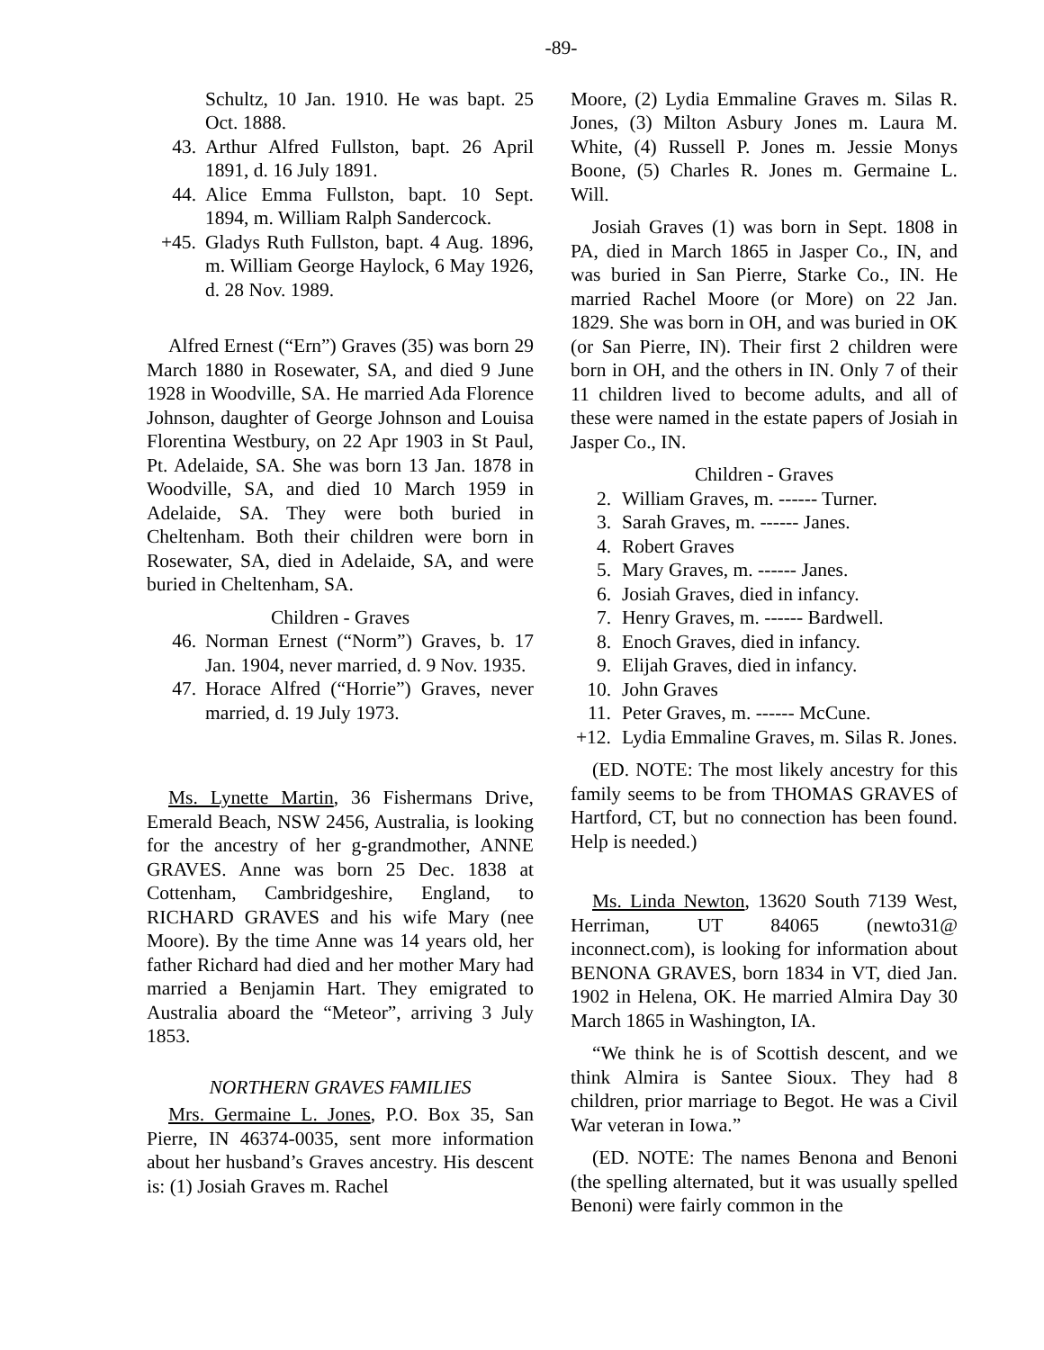-89-
Schultz, 10 Jan. 1910. He was bapt. 25 Oct. 1888.
43. Arthur Alfred Fullston, bapt. 26 April 1891, d. 16 July 1891.
44. Alice Emma Fullston, bapt. 10 Sept. 1894, m. William Ralph Sandercock.
+45. Gladys Ruth Fullston, bapt. 4 Aug. 1896, m. William George Haylock, 6 May 1926, d. 28 Nov. 1989.
Alfred Ernest (“Ern”) Graves (35) was born 29 March 1880 in Rosewater, SA, and died 9 June 1928 in Woodville, SA. He married Ada Florence Johnson, daughter of George Johnson and Louisa Florentina Westbury, on 22 Apr 1903 in St Paul, Pt. Adelaide, SA. She was born 13 Jan. 1878 in Woodville, SA, and died 10 March 1959 in Adelaide, SA. They were both buried in Cheltenham. Both their children were born in Rosewater, SA, died in Adelaide, SA, and were buried in Cheltenham, SA.
Children - Graves
46. Norman Ernest (“Norm”) Graves, b. 17 Jan. 1904, never married, d. 9 Nov. 1935.
47. Horace Alfred (“Horrie”) Graves, never married, d. 19 July 1973.
Ms. Lynette Martin, 36 Fishermans Drive, Emerald Beach, NSW 2456, Australia, is looking for the ancestry of her g-grandmother, ANNE GRAVES. Anne was born 25 Dec. 1838 at Cottenham, Cambridgeshire, England, to RICHARD GRAVES and his wife Mary (nee Moore). By the time Anne was 14 years old, her father Richard had died and her mother Mary had married a Benjamin Hart. They emigrated to Australia aboard the “Meteor”, arriving 3 July 1853.
NORTHERN GRAVES FAMILIES
Mrs. Germaine L. Jones, P.O. Box 35, San Pierre, IN 46374-0035, sent more information about her husband’s Graves ancestry. His descent is: (1) Josiah Graves m. Rachel
Moore, (2) Lydia Emmaline Graves m. Silas R. Jones, (3) Milton Asbury Jones m. Laura M. White, (4) Russell P. Jones m. Jessie Monys Boone, (5) Charles R. Jones m. Germaine L. Will.
Josiah Graves (1) was born in Sept. 1808 in PA, died in March 1865 in Jasper Co., IN, and was buried in San Pierre, Starke Co., IN. He married Rachel Moore (or More) on 22 Jan. 1829. She was born in OH, and was buried in OK (or San Pierre, IN). Their first 2 children were born in OH, and the others in IN. Only 7 of their 11 children lived to become adults, and all of these were named in the estate papers of Josiah in Jasper Co., IN.
Children - Graves
2. William Graves, m. ------ Turner.
3. Sarah Graves, m. ------ Janes.
4. Robert Graves
5. Mary Graves, m. ------ Janes.
6. Josiah Graves, died in infancy.
7. Henry Graves, m. ------ Bardwell.
8. Enoch Graves, died in infancy.
9. Elijah Graves, died in infancy.
10. John Graves
11. Peter Graves, m. ------ McCune.
+12. Lydia Emmaline Graves, m. Silas R. Jones.
(ED. NOTE: The most likely ancestry for this family seems to be from THOMAS GRAVES of Hartford, CT, but no connection has been found. Help is needed.)
Ms. Linda Newton, 13620 South 7139 West, Herriman, UT 84065 (newto31@ inconnect.com), is looking for information about BENONA GRAVES, born 1834 in VT, died Jan. 1902 in Helena, OK. He married Almira Day 30 March 1865 in Washington, IA.
“We think he is of Scottish descent, and we think Almira is Santee Sioux. They had 8 children, prior marriage to Begot. He was a Civil War veteran in Iowa.”
(ED. NOTE: The names Benona and Benoni (the spelling alternated, but it was usually spelled Benoni) were fairly common in the